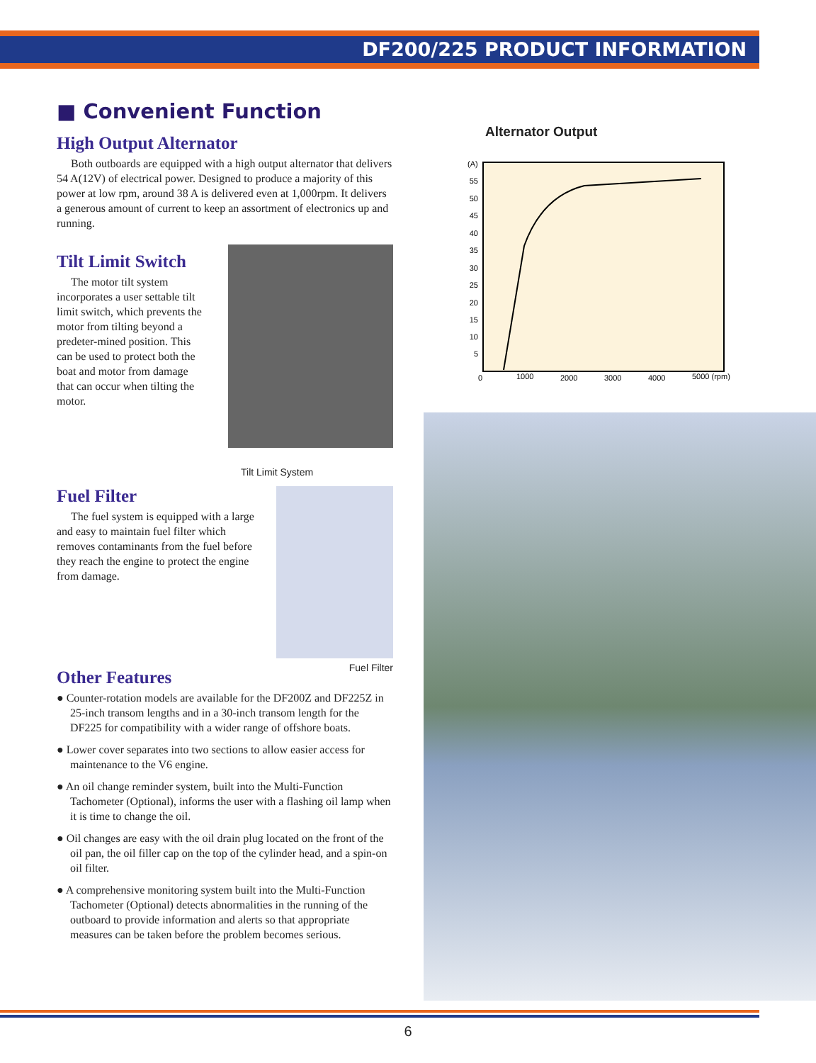DF200/225 PRODUCT INFORMATION
■ Convenient Function
High Output Alternator
Both outboards are equipped with a high output alternator that delivers 54 A(12V) of electrical power. Designed to produce a majority of this power at low rpm, around 38 A is delivered even at 1,000rpm. It delivers a generous amount of current to keep an assortment of electronics up and running.
Tilt Limit Switch
The motor tilt system incorporates a user settable tilt limit switch, which prevents the motor from tilting beyond a predeter-mined position. This can be used to protect both the boat and motor from damage that can occur when tilting the motor.
Tilt Limit System
Fuel Filter
The fuel system is equipped with a large and easy to maintain fuel filter which removes contaminants from the fuel before they reach the engine to protect the engine from damage.
Fuel Filter
Other Features
● Counter-rotation models are available for the DF200Z and DF225Z in 25-inch transom lengths and in a 30-inch transom length for the DF225 for compatibility with a wider range of offshore boats.
● Lower cover separates into two sections to allow easier access for maintenance to the V6 engine.
● An oil change reminder system, built into the Multi-Function Tachometer (Optional), informs the user with a flashing oil lamp when it is time to change the oil.
● Oil changes are easy with the oil drain plug located on the front of the oil pan, the oil filler cap on the top of the cylinder head, and a spin-on oil filter.
● A comprehensive monitoring system built into the Multi-Function Tachometer (Optional) detects abnormalities in the running of the outboard to provide information and alerts so that appropriate measures can be taken before the problem becomes serious.
Alternator Output
(A)
55
50
45
40
35
30
25
20
15
10
5
0
1000
2000
3000
4000
5000 (rpm)
6